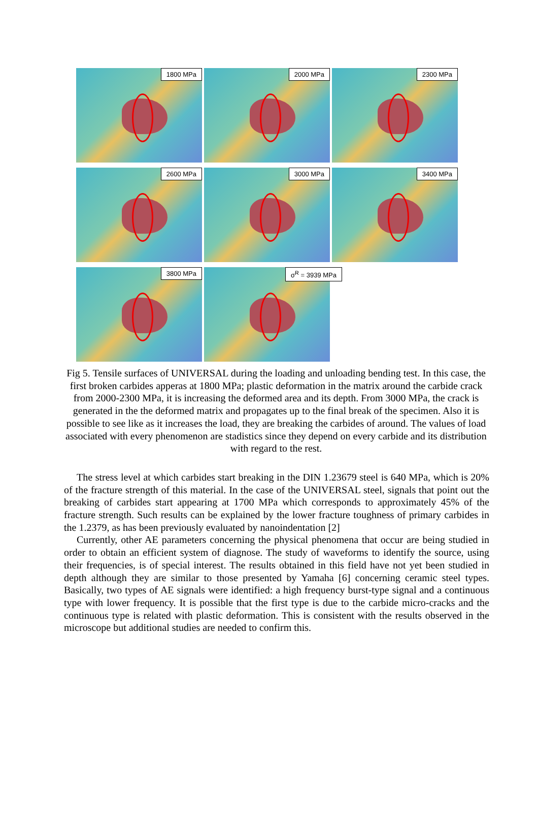1800 MPa
2000 MPa
2300 MPa
2600 MPa
3000 MPa
3400 MPa
3800 MPa
σ<sup>R</sup> = 3939 MPa
Fig 5. Tensile surfaces of UNIVERSAL during the loading and unloading bending test. In this case, the first broken carbides apperas at 1800 MPa; plastic deformation in the matrix around the carbide crack from 2000-2300 MPa, it is increasing the deformed area and its depth. From 3000 MPa, the crack is generated in the the deformed matrix and propagates up to the final break of the specimen. Also it is possible to see like as it increases the load, they are breaking the carbides of around. The values of load associated with every phenomenon are stadistics since they depend on every carbide and its distribution with regard to the rest.
The stress level at which carbides start breaking in the DIN 1.23679 steel is 640 MPa, which is 20% of the fracture strength of this material. In the case of the UNIVERSAL steel, signals that point out the breaking of carbides start appearing at 1700 MPa which corresponds to approximately 45% of the fracture strength. Such results can be explained by the lower fracture toughness of primary carbides in the 1.2379, as has been previously evaluated by nanoindentation [2]
Currently, other AE parameters concerning the physical phenomena that occur are being studied in order to obtain an efficient system of diagnose. The study of waveforms to identify the source, using their frequencies, is of special interest. The results obtained in this field have not yet been studied in depth although they are similar to those presented by Yamaha [6] concerning ceramic steel types. Basically, two types of AE signals were identified: a high frequency burst-type signal and a continuous type with lower frequency. It is possible that the first type is due to the carbide micro-cracks and the continuous type is related with plastic deformation. This is consistent with the results observed in the microscope but additional studies are needed to confirm this.